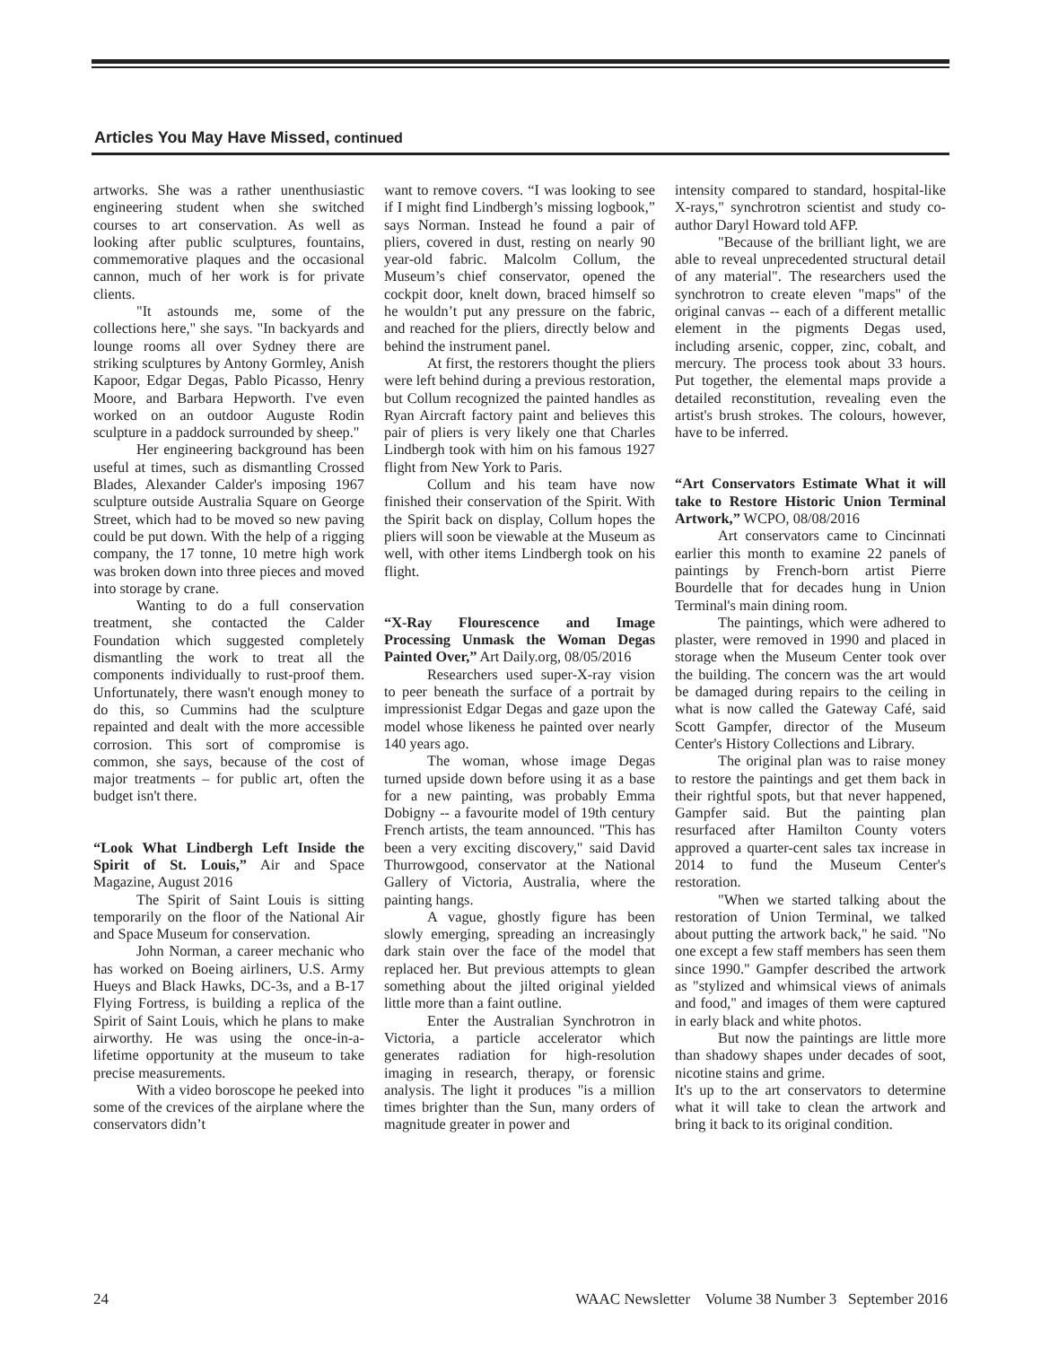Articles You May Have Missed, continued
artworks. She was a rather unenthusiastic engineering student when she switched courses to art conservation. As well as looking after public sculptures, fountains, commemorative plaques and the occasional cannon, much of her work is for private clients.
"It astounds me, some of the collections here," she says. "In backyards and lounge rooms all over Sydney there are striking sculptures by Antony Gormley, Anish Kapoor, Edgar Degas, Pablo Picasso, Henry Moore, and Barbara Hepworth. I've even worked on an outdoor Auguste Rodin sculpture in a paddock surrounded by sheep."
Her engineering background has been useful at times, such as dismantling Crossed Blades, Alexander Calder's imposing 1967 sculpture outside Australia Square on George Street, which had to be moved so new paving could be put down. With the help of a rigging company, the 17 tonne, 10 metre high work was broken down into three pieces and moved into storage by crane.
Wanting to do a full conservation treatment, she contacted the Calder Foundation which suggested completely dismantling the work to treat all the components individually to rust-proof them. Unfortunately, there wasn't enough money to do this, so Cummins had the sculpture repainted and dealt with the more accessible corrosion. This sort of compromise is common, she says, because of the cost of major treatments – for public art, often the budget isn't there.
“Look What Lindbergh Left Inside the Spirit of St. Louis,” Air and Space Magazine, August 2016
The Spirit of Saint Louis is sitting temporarily on the floor of the National Air and Space Museum for conservation.
John Norman, a career mechanic who has worked on Boeing airliners, U.S. Army Hueys and Black Hawks, DC-3s, and a B-17 Flying Fortress, is building a replica of the Spirit of Saint Louis, which he plans to make airworthy. He was using the once-in-a-lifetime opportunity at the museum to take precise measurements.
With a video boroscope he peeked into some of the crevices of the airplane where the conservators didn’t
want to remove covers. “I was looking to see if I might find Lindbergh’s missing logbook,” says Norman. Instead he found a pair of pliers, covered in dust, resting on nearly 90 year-old fabric. Malcolm Collum, the Museum’s chief conservator, opened the cockpit door, knelt down, braced himself so he wouldn’t put any pressure on the fabric, and reached for the pliers, directly below and behind the instrument panel.
At first, the restorers thought the pliers were left behind during a previous restoration, but Collum recognized the painted handles as Ryan Aircraft factory paint and believes this pair of pliers is very likely one that Charles Lindbergh took with him on his famous 1927 flight from New York to Paris.
Collum and his team have now finished their conservation of the Spirit. With the Spirit back on display, Collum hopes the pliers will soon be viewable at the Museum as well, with other items Lindbergh took on his flight.
“X-Ray Flourescence and Image Processing Unmask the Woman Degas Painted Over,” Art Daily.org, 08/05/2016
Researchers used super-X-ray vision to peer beneath the surface of a portrait by impressionist Edgar Degas and gaze upon the model whose likeness he painted over nearly 140 years ago.
The woman, whose image Degas turned upside down before using it as a base for a new painting, was probably Emma Dobigny -- a favourite model of 19th century French artists, the team announced. "This has been a very exciting discovery," said David Thurrowgood, conservator at the National Gallery of Victoria, Australia, where the painting hangs.
A vague, ghostly figure has been slowly emerging, spreading an increasingly dark stain over the face of the model that replaced her. But previous attempts to glean something about the jilted original yielded little more than a faint outline.
Enter the Australian Synchrotron in Victoria, a particle accelerator which generates radiation for high-resolution imaging in research, therapy, or forensic analysis. The light it produces "is a million times brighter than the Sun, many orders of magnitude greater in power and
intensity compared to standard, hospital-like X-rays," synchrotron scientist and study co-author Daryl Howard told AFP.
"Because of the brilliant light, we are able to reveal unprecedented structural detail of any material". The researchers used the synchrotron to create eleven "maps" of the original canvas -- each of a different metallic element in the pigments Degas used, including arsenic, copper, zinc, cobalt, and mercury. The process took about 33 hours. Put together, the elemental maps provide a detailed reconstitution, revealing even the artist's brush strokes. The colours, however, have to be inferred.
“Art Conservators Estimate What it will take to Restore Historic Union Terminal Artwork,” WCPO, 08/08/2016
Art conservators came to Cincinnati earlier this month to examine 22 panels of paintings by French-born artist Pierre Bourdelle that for decades hung in Union Terminal's main dining room.
The paintings, which were adhered to plaster, were removed in 1990 and placed in storage when the Museum Center took over the building. The concern was the art would be damaged during repairs to the ceiling in what is now called the Gateway Café, said Scott Gampfer, director of the Museum Center's History Collections and Library.
The original plan was to raise money to restore the paintings and get them back in their rightful spots, but that never happened, Gampfer said. But the painting plan resurfaced after Hamilton County voters approved a quarter-cent sales tax increase in 2014 to fund the Museum Center's restoration.
"When we started talking about the restoration of Union Terminal, we talked about putting the artwork back," he said. "No one except a few staff members has seen them since 1990." Gampfer described the artwork as "stylized and whimsical views of animals and food," and images of them were captured in early black and white photos.
But now the paintings are little more than shadowy shapes under decades of soot, nicotine stains and grime.
It's up to the art conservators to determine what it will take to clean the artwork and bring it back to its original condition.
24 WAAC Newsletter Volume 38 Number 3 September 2016